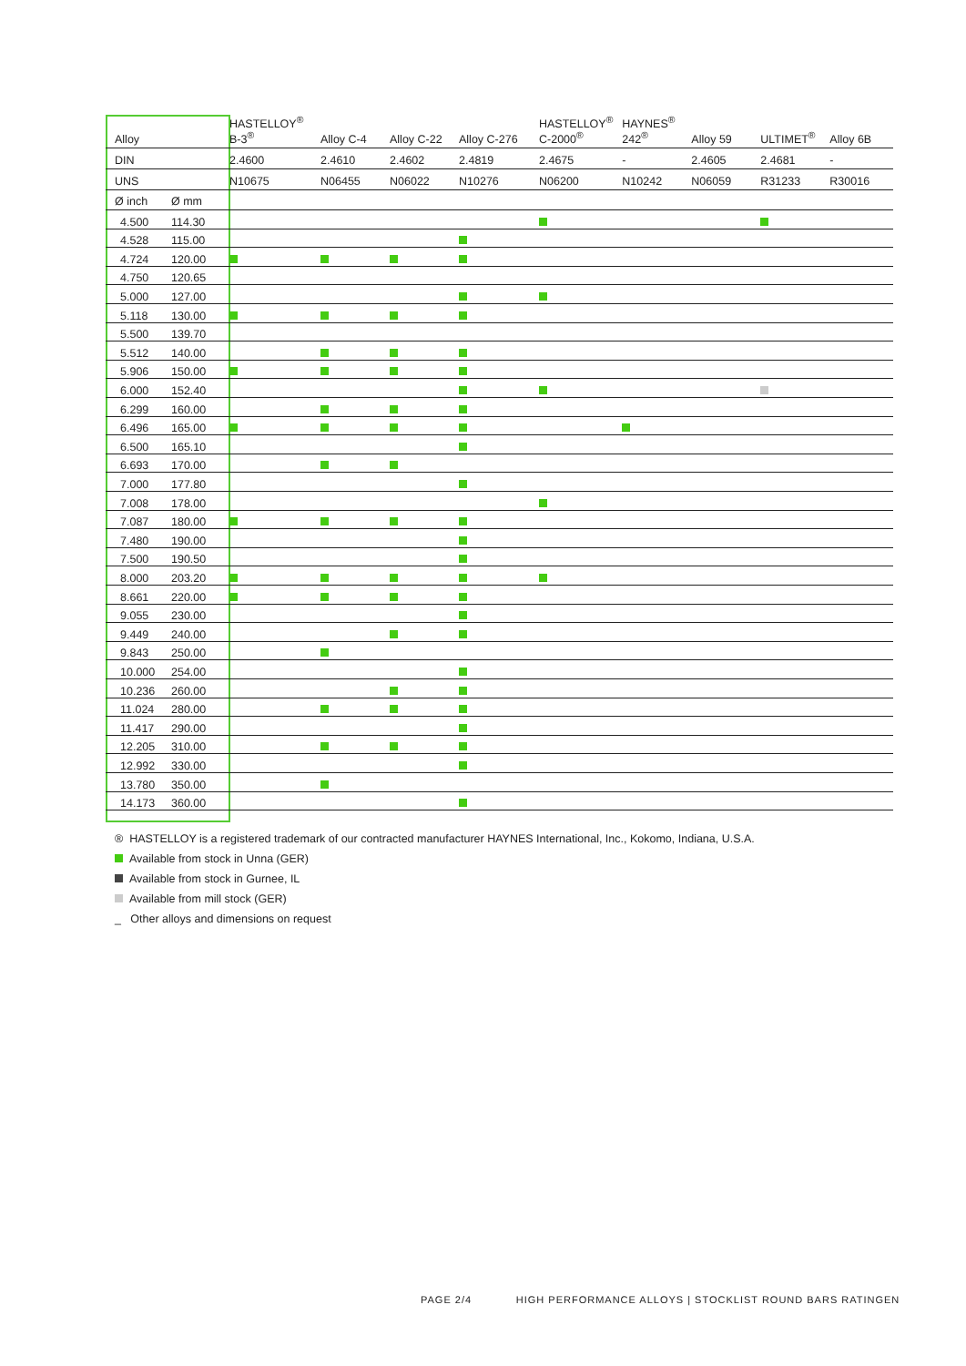| Alloy | | HASTELLOY<sup>®</sup> B-3<sup>®</sup> | Alloy C-4 | Alloy C-22 | Alloy C-276 | HASTELLOY<sup>®</sup> C-2000<sup>®</sup> | HAYNES<sup>®</sup> 242<sup>®</sup> | Alloy 59 | ULTIMET<sup>®</sup> | Alloy 6B |
| --- | --- | --- | --- | --- | --- | --- | --- | --- | --- | --- |
| DIN | | 2.4600 | 2.4610 | 2.4602 | 2.4819 | 2.4675 | - | 2.4605 | 2.4681 | - |
| UNS | | N10675 | N06455 | N06022 | N10276 | N06200 | N10242 | N06059 | R31233 | R30016 |
| Ø inch | Ø mm | | | | | | | | | |
| 4.500 | 114.30 | | | | | | | | | |
| 4.528 | 115.00 | | | | | | | | | |
| 4.724 | 120.00 | | | | | | | | | |
| 4.750 | 120.65 | | | | | | | | | |
| 5.000 | 127.00 | | | | | | | | | |
| 5.118 | 130.00 | | | | | | | | | |
| 5.500 | 139.70 | | | | | | | | | |
| 5.512 | 140.00 | | | | | | | | | |
| 5.906 | 150.00 | | | | | | | | | |
| 6.000 | 152.40 | | | | | | | | | |
| 6.299 | 160.00 | | | | | | | | | |
| 6.496 | 165.00 | | | | | | | | | |
| 6.500 | 165.10 | | | | | | | | | |
| 6.693 | 170.00 | | | | | | | | | |
| 7.000 | 177.80 | | | | | | | | | |
| 7.008 | 178.00 | | | | | | | | | |
| 7.087 | 180.00 | | | | | | | | | |
| 7.480 | 190.00 | | | | | | | | | |
| 7.500 | 190.50 | | | | | | | | | |
| 8.000 | 203.20 | | | | | | | | | |
| 8.661 | 220.00 | | | | | | | | | |
| 9.055 | 230.00 | | | | | | | | | |
| 9.449 | 240.00 | | | | | | | | | |
| 9.843 | 250.00 | | | | | | | | | |
| 10.000 | 254.00 | | | | | | | | | |
| 10.236 | 260.00 | | | | | | | | | |
| 11.024 | 280.00 | | | | | | | | | |
| 11.417 | 290.00 | | | | | | | | | |
| 12.205 | 310.00 | | | | | | | | | |
| 12.992 | 330.00 | | | | | | | | | |
| 13.780 | 350.00 | | | | | | | | | |
| 14.173 | 360.00 | | | | | | | | | |
® HASTELLOY is a registered trademark of our contracted manufacturer HAYNES International, Inc., Kokomo, Indiana, U.S.A.
Available from stock in Unna (GER)
Available from stock in Gurnee, IL
Available from mill stock (GER)
_ Other alloys and dimensions on request
PAGE 2/4 HIGH PERFORMANCE ALLOYS | STOCKLIST ROUND BARS RATINGEN